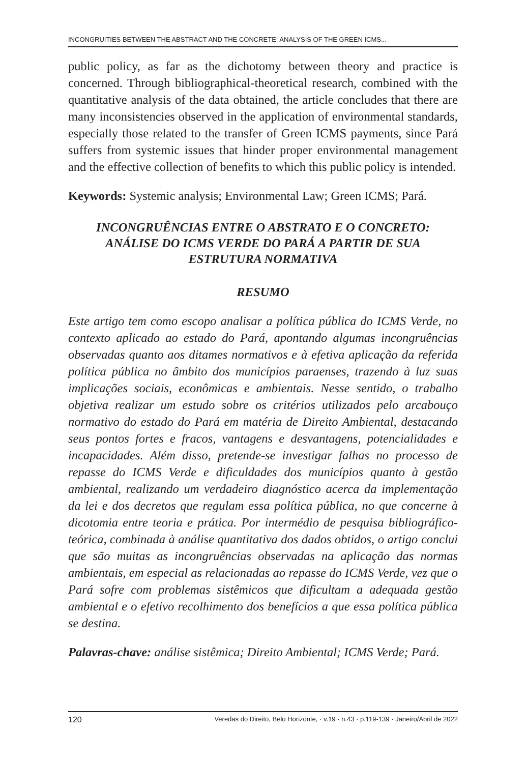INCONGRUITIES BETWEEN THE ABSTRACT AND THE CONCRETE: ANALYSIS OF THE GREEN ICMS...
public policy, as far as the dichotomy between theory and practice is concerned. Through bibliographical-theoretical research, combined with the quantitative analysis of the data obtained, the article concludes that there are many inconsistencies observed in the application of environmental standards, especially those related to the transfer of Green ICMS payments, since Pará suffers from systemic issues that hinder proper environmental management and the effective collection of benefits to which this public policy is intended.
Keywords: Systemic analysis; Environmental Law; Green ICMS; Pará.
INCONGRUÊNCIAS ENTRE O ABSTRATO E O CONCRETO:
ANÁLISE DO ICMS VERDE DO PARÁ A PARTIR DE SUA
ESTRUTURA NORMATIVA
RESUMO
Este artigo tem como escopo analisar a política pública do ICMS Verde, no contexto aplicado ao estado do Pará, apontando algumas incongruências observadas quanto aos ditames normativos e à efetiva aplicação da referida política pública no âmbito dos municípios paraenses, trazendo à luz suas implicações sociais, econômicas e ambientais. Nesse sentido, o trabalho objetiva realizar um estudo sobre os critérios utilizados pelo arcabouço normativo do estado do Pará em matéria de Direito Ambiental, destacando seus pontos fortes e fracos, vantagens e desvantagens, potencialidades e incapacidades. Além disso, pretende-se investigar falhas no processo de repasse do ICMS Verde e dificuldades dos municípios quanto à gestão ambiental, realizando um verdadeiro diagnóstico acerca da implementação da lei e dos decretos que regulam essa política pública, no que concerne à dicotomia entre teoria e prática. Por intermédio de pesquisa bibliográfico-teórica, combinada à análise quantitativa dos dados obtidos, o artigo conclui que são muitas as incongruências observadas na aplicação das normas ambientais, em especial as relacionadas ao repasse do ICMS Verde, vez que o Pará sofre com problemas sistêmicos que dificultam a adequada gestão ambiental e o efetivo recolhimento dos benefícios a que essa política pública se destina.
Palavras-chave: análise sistêmica; Direito Ambiental; ICMS Verde; Pará.
120 Veredas do Direito, Belo Horizonte, · v.19 · n.43 · p.119-139 · Janeiro/Abril de 2022